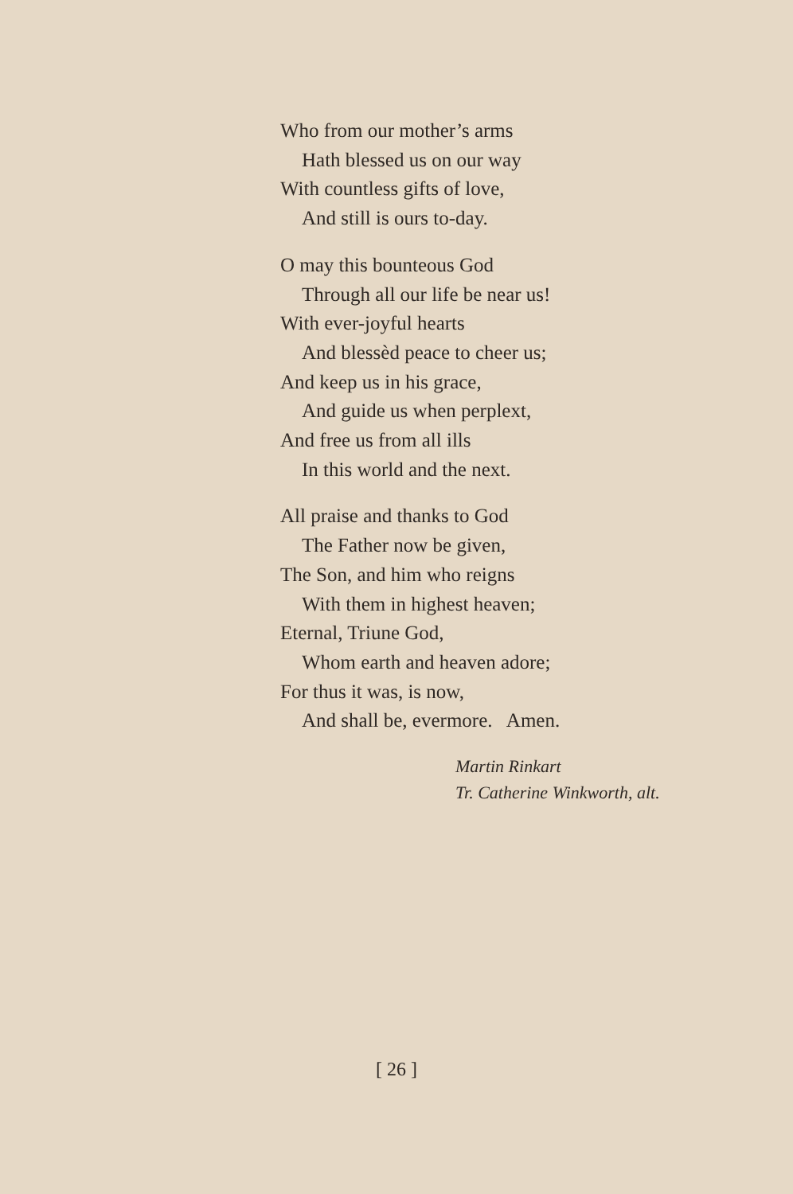Who from our mother’s arms
Hath blessed us on our way
With countless gifts of love,
And still is ours to-day.
O may this bounteous God
Through all our life be near us!
With ever-joyful hearts
And blessèd peace to cheer us;
And keep us in his grace,
And guide us when perplext,
And free us from all ills
In this world and the next.
All praise and thanks to God
The Father now be given,
The Son, and him who reigns
With them in highest heaven;
Eternal, Triune God,
Whom earth and heaven adore;
For thus it was, is now,
And shall be, evermore. Amen.
Martin Rinkart
Tr. Catherine Winkworth, alt.
[ 26 ]